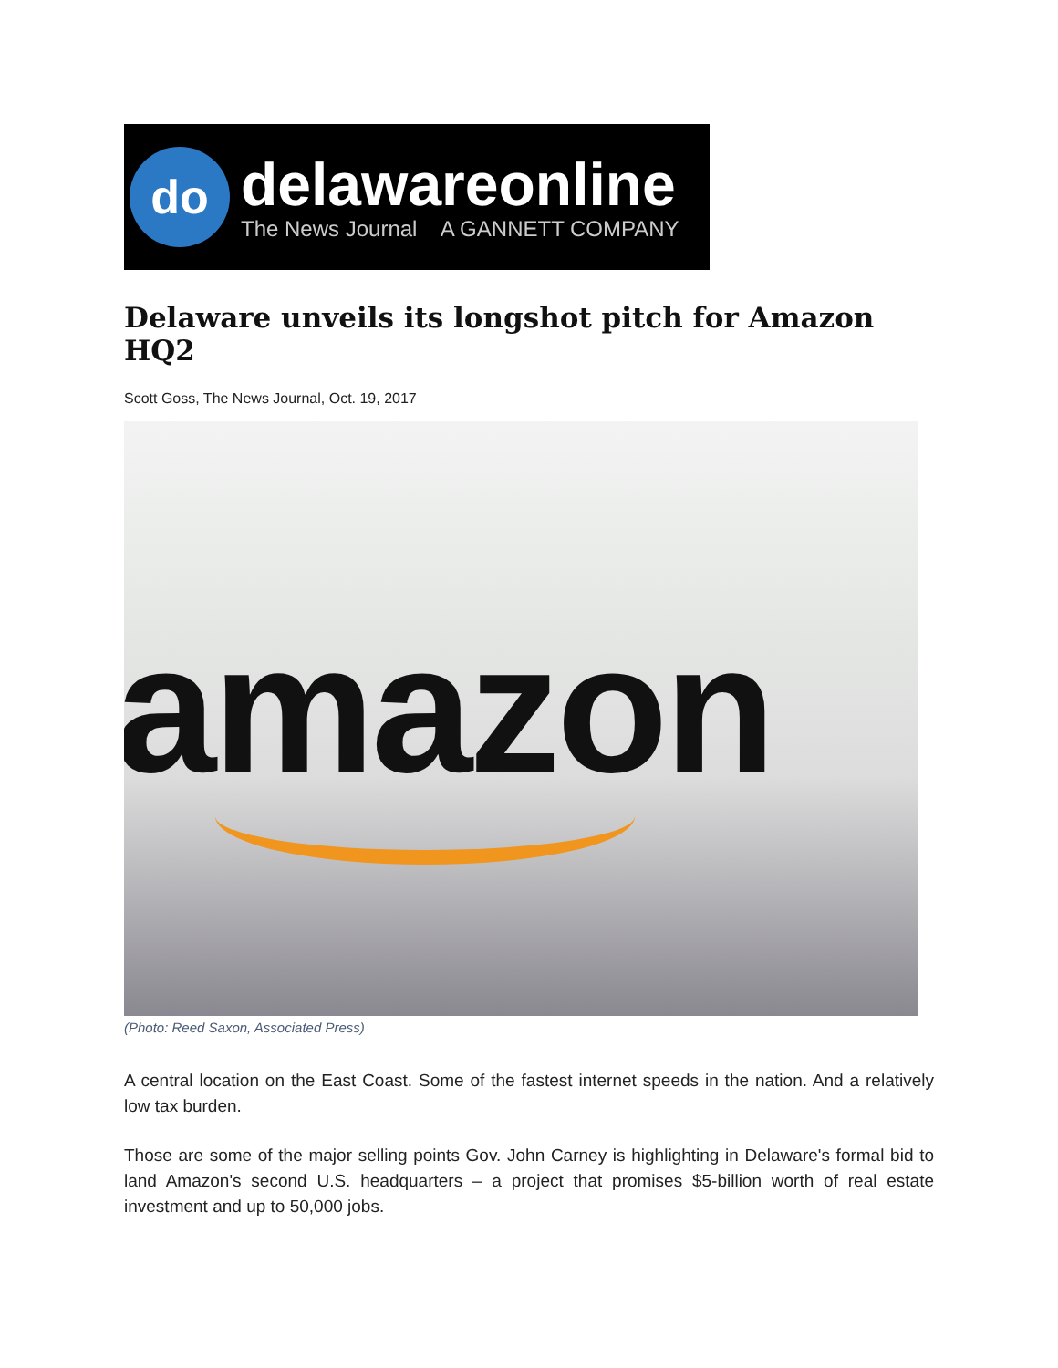do
delawareonline
The News Journal A GANNETT COMPANY
Delaware unveils its longshot pitch for Amazon HQ2
Scott Goss, The News Journal, Oct. 19, 2017
amazon
(Photo: Reed Saxon, Associated Press)
A central location on the East Coast. Some of the fastest internet speeds in the nation. And a relatively low tax burden.
Those are some of the major selling points Gov. John Carney is highlighting in Delaware's formal bid to land Amazon's second U.S. headquarters – a project that promises $5-billion worth of real estate investment and up to 50,000 jobs.